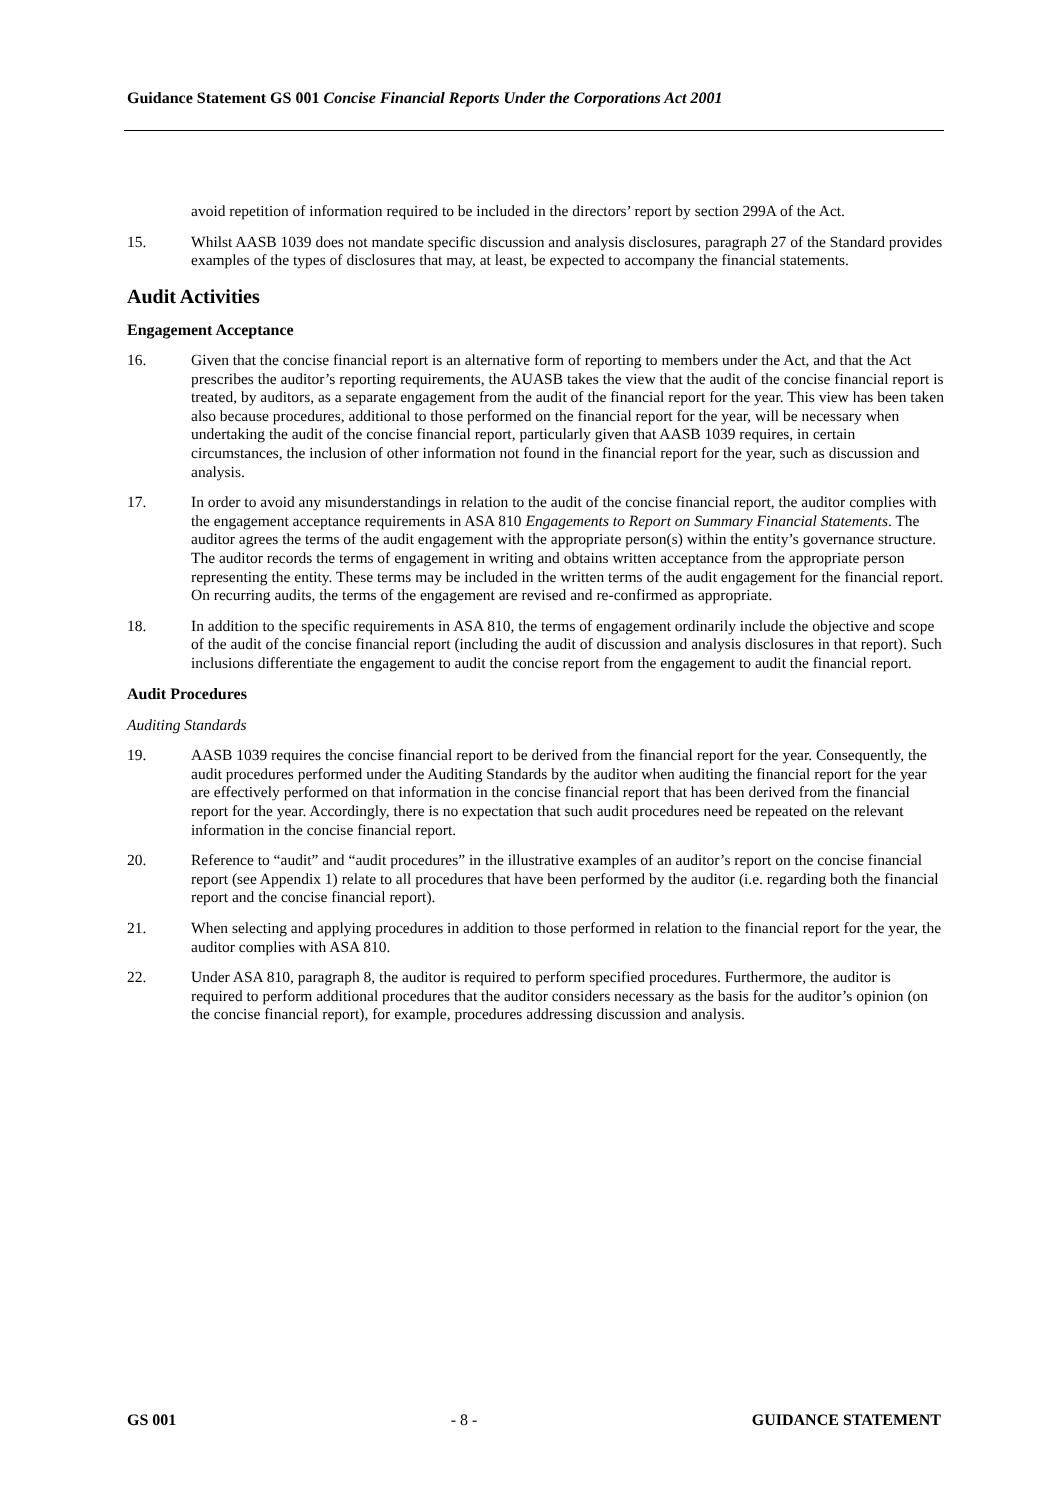Guidance Statement GS 001 Concise Financial Reports Under the Corporations Act 2001
avoid repetition of information required to be included in the directors’ report by section 299A of the Act.
15. Whilst AASB 1039 does not mandate specific discussion and analysis disclosures, paragraph 27 of the Standard provides examples of the types of disclosures that may, at least, be expected to accompany the financial statements.
Audit Activities
Engagement Acceptance
16. Given that the concise financial report is an alternative form of reporting to members under the Act, and that the Act prescribes the auditor’s reporting requirements, the AUASB takes the view that the audit of the concise financial report is treated, by auditors, as a separate engagement from the audit of the financial report for the year. This view has been taken also because procedures, additional to those performed on the financial report for the year, will be necessary when undertaking the audit of the concise financial report, particularly given that AASB 1039 requires, in certain circumstances, the inclusion of other information not found in the financial report for the year, such as discussion and analysis.
17. In order to avoid any misunderstandings in relation to the audit of the concise financial report, the auditor complies with the engagement acceptance requirements in ASA 810 Engagements to Report on Summary Financial Statements. The auditor agrees the terms of the audit engagement with the appropriate person(s) within the entity’s governance structure. The auditor records the terms of engagement in writing and obtains written acceptance from the appropriate person representing the entity. These terms may be included in the written terms of the audit engagement for the financial report. On recurring audits, the terms of the engagement are revised and re-confirmed as appropriate.
18. In addition to the specific requirements in ASA 810, the terms of engagement ordinarily include the objective and scope of the audit of the concise financial report (including the audit of discussion and analysis disclosures in that report). Such inclusions differentiate the engagement to audit the concise report from the engagement to audit the financial report.
Audit Procedures
Auditing Standards
19. AASB 1039 requires the concise financial report to be derived from the financial report for the year. Consequently, the audit procedures performed under the Auditing Standards by the auditor when auditing the financial report for the year are effectively performed on that information in the concise financial report that has been derived from the financial report for the year. Accordingly, there is no expectation that such audit procedures need be repeated on the relevant information in the concise financial report.
20. Reference to “audit” and “audit procedures” in the illustrative examples of an auditor’s report on the concise financial report (see Appendix 1) relate to all procedures that have been performed by the auditor (i.e. regarding both the financial report and the concise financial report).
21. When selecting and applying procedures in addition to those performed in relation to the financial report for the year, the auditor complies with ASA 810.
22. Under ASA 810, paragraph 8, the auditor is required to perform specified procedures. Furthermore, the auditor is required to perform additional procedures that the auditor considers necessary as the basis for the auditor’s opinion (on the concise financial report), for example, procedures addressing discussion and analysis.
GS 001 - 8 - GUIDANCE STATEMENT